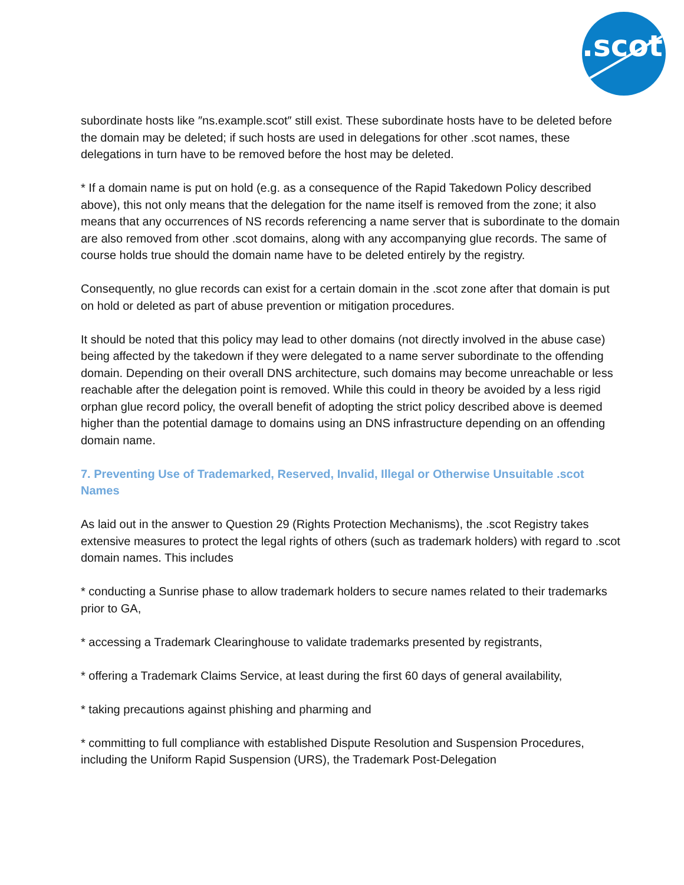.scot
subordinate hosts like ″ns.example.scot″ still exist. These subordinate hosts have to be deleted before the domain may be deleted; if such hosts are used in delegations for other .scot names, these delegations in turn have to be removed before the host may be deleted.
* If a domain name is put on hold (e.g. as a consequence of the Rapid Takedown Policy described above), this not only means that the delegation for the name itself is removed from the zone; it also means that any occurrences of NS records referencing a name server that is subordinate to the domain are also removed from other .scot domains, along with any accompanying glue records. The same of course holds true should the domain name have to be deleted entirely by the registry.
Consequently, no glue records can exist for a certain domain in the .scot zone after that domain is put on hold or deleted as part of abuse prevention or mitigation procedures.
It should be noted that this policy may lead to other domains (not directly involved in the abuse case) being affected by the takedown if they were delegated to a name server subordinate to the offending domain. Depending on their overall DNS architecture, such domains may become unreachable or less reachable after the delegation point is removed. While this could in theory be avoided by a less rigid orphan glue record policy, the overall benefit of adopting the strict policy described above is deemed higher than the potential damage to domains using an DNS infrastructure depending on an offending domain name.
7. Preventing Use of Trademarked, Reserved, Invalid, Illegal or Otherwise Unsuitable .scot Names
As laid out in the answer to Question 29 (Rights Protection Mechanisms), the .scot Registry takes extensive measures to protect the legal rights of others (such as trademark holders) with regard to .scot domain names. This includes
* conducting a Sunrise phase to allow trademark holders to secure names related to their trademarks prior to GA,
* accessing a Trademark Clearinghouse to validate trademarks presented by registrants,
* offering a Trademark Claims Service, at least during the first 60 days of general availability,
* taking precautions against phishing and pharming and
* committing to full compliance with established Dispute Resolution and Suspension Procedures, including the Uniform Rapid Suspension (URS), the Trademark Post-Delegation